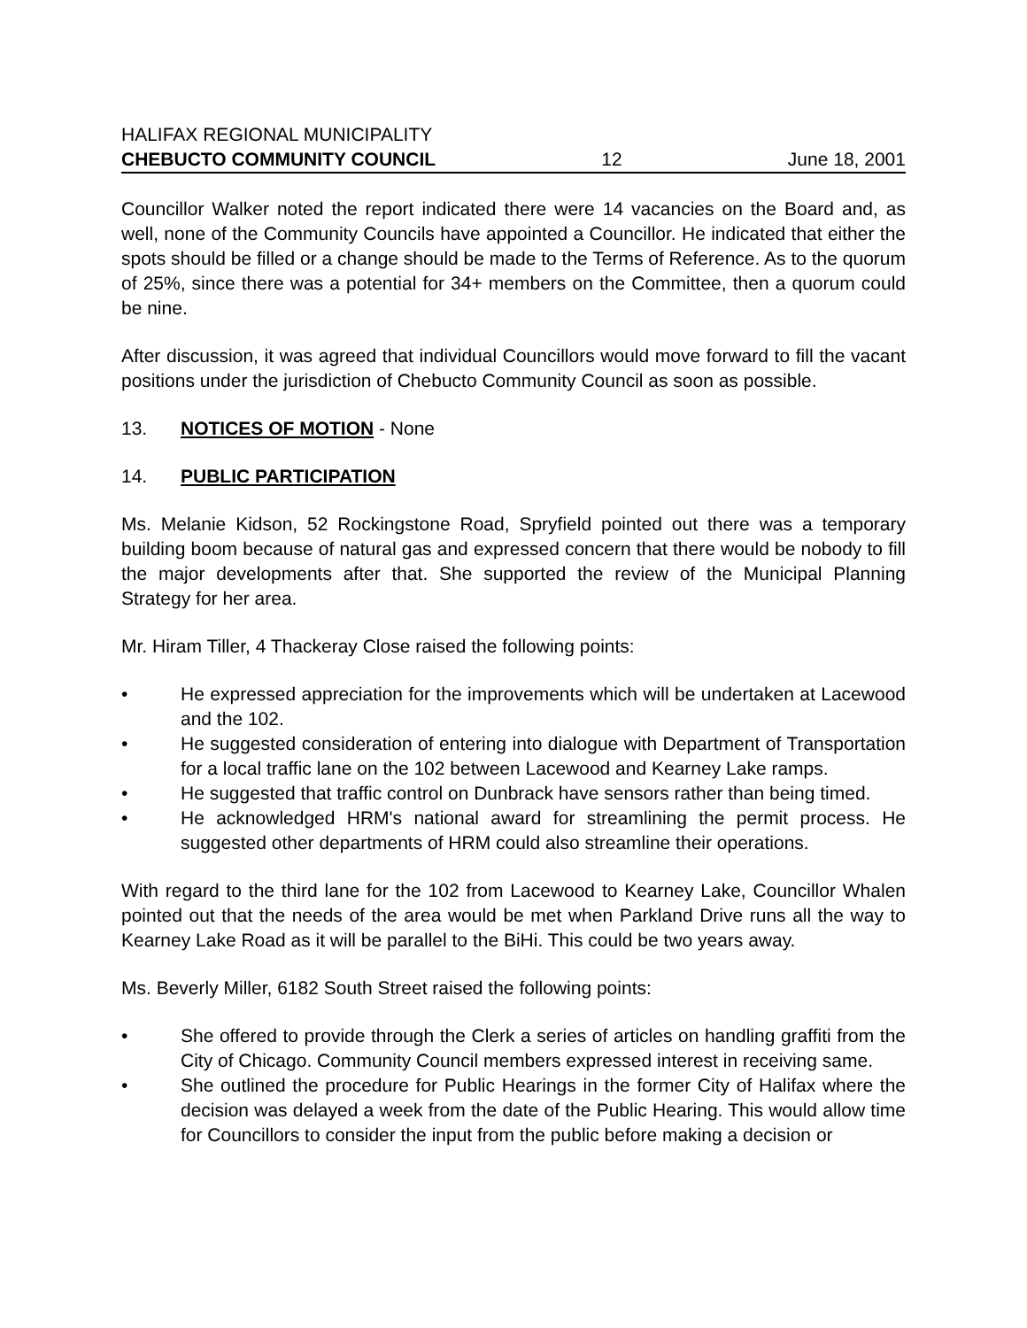HALIFAX REGIONAL MUNICIPALITY
CHEBUCTO COMMUNITY COUNCIL 12 June 18, 2001
Councillor Walker noted the report indicated there were 14 vacancies on the Board and, as well, none of the Community Councils have appointed a Councillor. He indicated that either the spots should be filled or a change should be made to the Terms of Reference. As to the quorum of 25%, since there was a potential for 34+ members on the Committee, then a quorum could be nine.
After discussion, it was agreed that individual Councillors would move forward to fill the vacant positions under the jurisdiction of Chebucto Community Council as soon as possible.
13. NOTICES OF MOTION - None
14. PUBLIC PARTICIPATION
Ms. Melanie Kidson, 52 Rockingstone Road, Spryfield pointed out there was a temporary building boom because of natural gas and expressed concern that there would be nobody to fill the major developments after that. She supported the review of the Municipal Planning Strategy for her area.
Mr. Hiram Tiller, 4 Thackeray Close raised the following points:
• He expressed appreciation for the improvements which will be undertaken at Lacewood and the 102.
• He suggested consideration of entering into dialogue with Department of Transportation for a local traffic lane on the 102 between Lacewood and Kearney Lake ramps.
• He suggested that traffic control on Dunbrack have sensors rather than being timed.
• He acknowledged HRM's national award for streamlining the permit process. He suggested other departments of HRM could also streamline their operations.
With regard to the third lane for the 102 from Lacewood to Kearney Lake, Councillor Whalen pointed out that the needs of the area would be met when Parkland Drive runs all the way to Kearney Lake Road as it will be parallel to the BiHi. This could be two years away.
Ms. Beverly Miller, 6182 South Street raised the following points:
• She offered to provide through the Clerk a series of articles on handling graffiti from the City of Chicago. Community Council members expressed interest in receiving same.
• She outlined the procedure for Public Hearings in the former City of Halifax where the decision was delayed a week from the date of the Public Hearing. This would allow time for Councillors to consider the input from the public before making a decision or